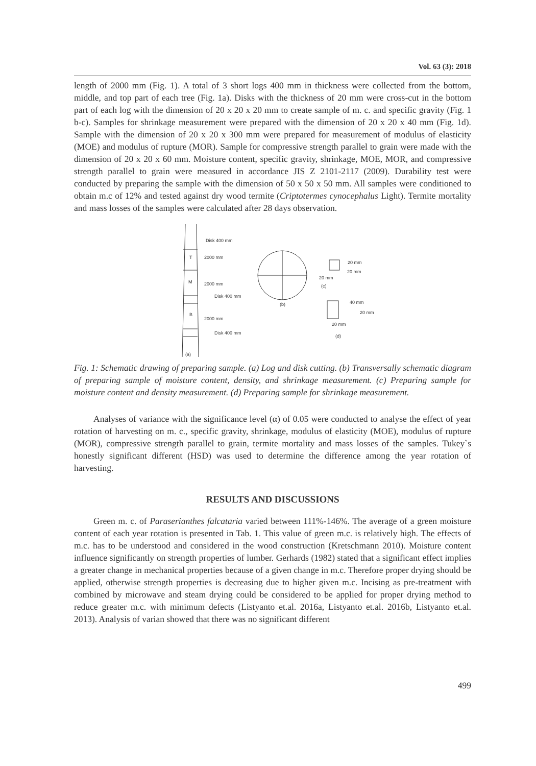Vol. 63 (3): 2018
length of 2000 mm (Fig. 1). A total of 3 short logs 400 mm in thickness were collected from the bottom, middle, and top part of each tree (Fig. 1a). Disks with the thickness of 20 mm were cross-cut in the bottom part of each log with the dimension of 20 x 20 x 20 mm to create sample of m. c. and specific gravity (Fig. 1 b-c). Samples for shrinkage measurement were prepared with the dimension of 20 x 20 x 40 mm (Fig. 1d). Sample with the dimension of 20 x 20 x 300 mm were prepared for measurement of modulus of elasticity (MOE) and modulus of rupture (MOR). Sample for compressive strength parallel to grain were made with the dimension of 20 x 20 x 60 mm. Moisture content, specific gravity, shrinkage, MOE, MOR, and compressive strength parallel to grain were measured in accordance JIS Z 2101-2117 (2009). Durability test were conducted by preparing the sample with the dimension of 50 x 50 x 50 mm. All samples were conditioned to obtain m.c of 12% and tested against dry wood termite (Criptotermes cynocephalus Light). Termite mortality and mass losses of the samples were calculated after 28 days observation.
Disk 400 mm
T
2000 mm
M
2000 mm
Disk 400 mm
B
2000 mm
Disk 400 mm
(a)
(b)
20 mm
20 mm
20 mm
(c)
40 mm
20 mm
20 mm
(d)
Fig. 1: Schematic drawing of preparing sample. (a) Log and disk cutting. (b) Transversally schematic diagram of preparing sample of moisture content, density, and shrinkage measurement. (c) Preparing sample for moisture content and density measurement. (d) Preparing sample for shrinkage measurement.
Analyses of variance with the significance level (α) of 0.05 were conducted to analyse the effect of year rotation of harvesting on m. c., specific gravity, shrinkage, modulus of elasticity (MOE), modulus of rupture (MOR), compressive strength parallel to grain, termite mortality and mass losses of the samples. Tukey`s honestly significant different (HSD) was used to determine the difference among the year rotation of harvesting.
RESULTS AND DISCUSSIONS
Green m. c. of Paraserianthes falcataria varied between 111%-146%. The average of a green moisture content of each year rotation is presented in Tab. 1. This value of green m.c. is relatively high. The effects of m.c. has to be understood and considered in the wood construction (Kretschmann 2010). Moisture content influence significantly on strength properties of lumber. Gerhards (1982) stated that a significant effect implies a greater change in mechanical properties because of a given change in m.c. Therefore proper drying should be applied, otherwise strength properties is decreasing due to higher given m.c. Incising as pre-treatment with combined by microwave and steam drying could be considered to be applied for proper drying method to reduce greater m.c. with minimum defects (Listyanto et.al. 2016a, Listyanto et.al. 2016b, Listyanto et.al. 2013). Analysis of varian showed that there was no significant different
499